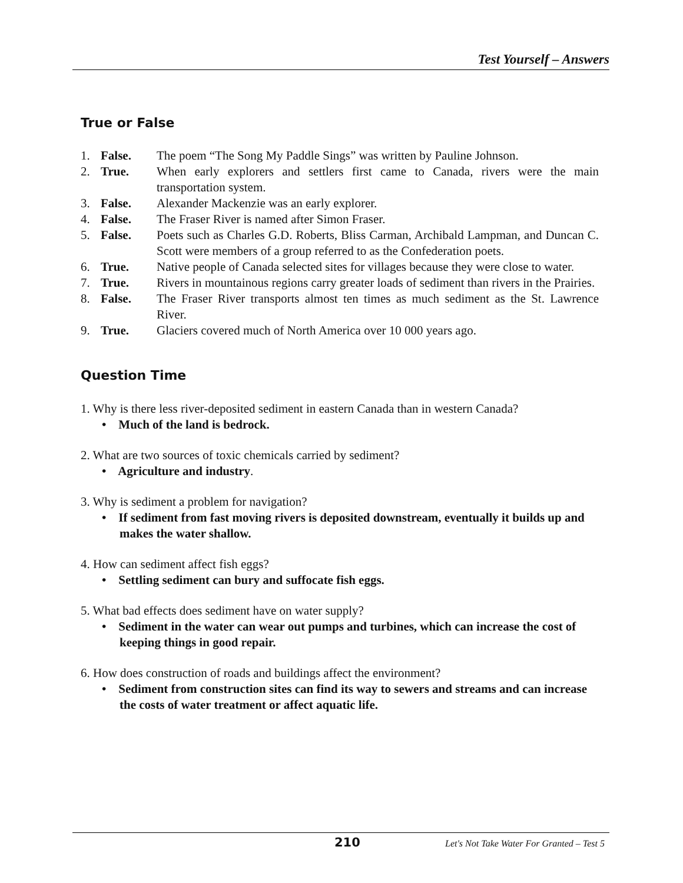Test Yourself – Answers
True or False
1. False. The poem “The Song My Paddle Sings” was written by Pauline Johnson. 2. True. When early explorers and settlers first came to Canada, rivers were the main transportation system. 3. False. Alexander Mackenzie was an early explorer. 4. False. The Fraser River is named after Simon Fraser. 5. False. Poets such as Charles G.D. Roberts, Bliss Carman, Archibald Lampman, and Duncan C. Scott were members of a group referred to as the Confederation poets. 6. True. Native people of Canada selected sites for villages because they were close to water. 7. True. Rivers in mountainous regions carry greater loads of sediment than rivers in the Prairies. 8. False. The Fraser River transports almost ten times as much sediment as the St. Lawrence River. 9. True. Glaciers covered much of North America over 10 000 years ago.
Question Time
1. Why is there less river-deposited sediment in eastern Canada than in western Canada?
• Much of the land is bedrock.
2. What are two sources of toxic chemicals carried by sediment?
• Agriculture and industry.
3. Why is sediment a problem for navigation?
• If sediment from fast moving rivers is deposited downstream, eventually it builds up and makes the water shallow.
4. How can sediment affect fish eggs?
• Settling sediment can bury and suffocate fish eggs.
5. What bad effects does sediment have on water supply?
• Sediment in the water can wear out pumps and turbines, which can increase the cost of keeping things in good repair.
6. How does construction of roads and buildings affect the environment?
• Sediment from construction sites can find its way to sewers and streams and can increase the costs of water treatment or affect aquatic life.
210 Let's Not Take Water For Granted – Test 5